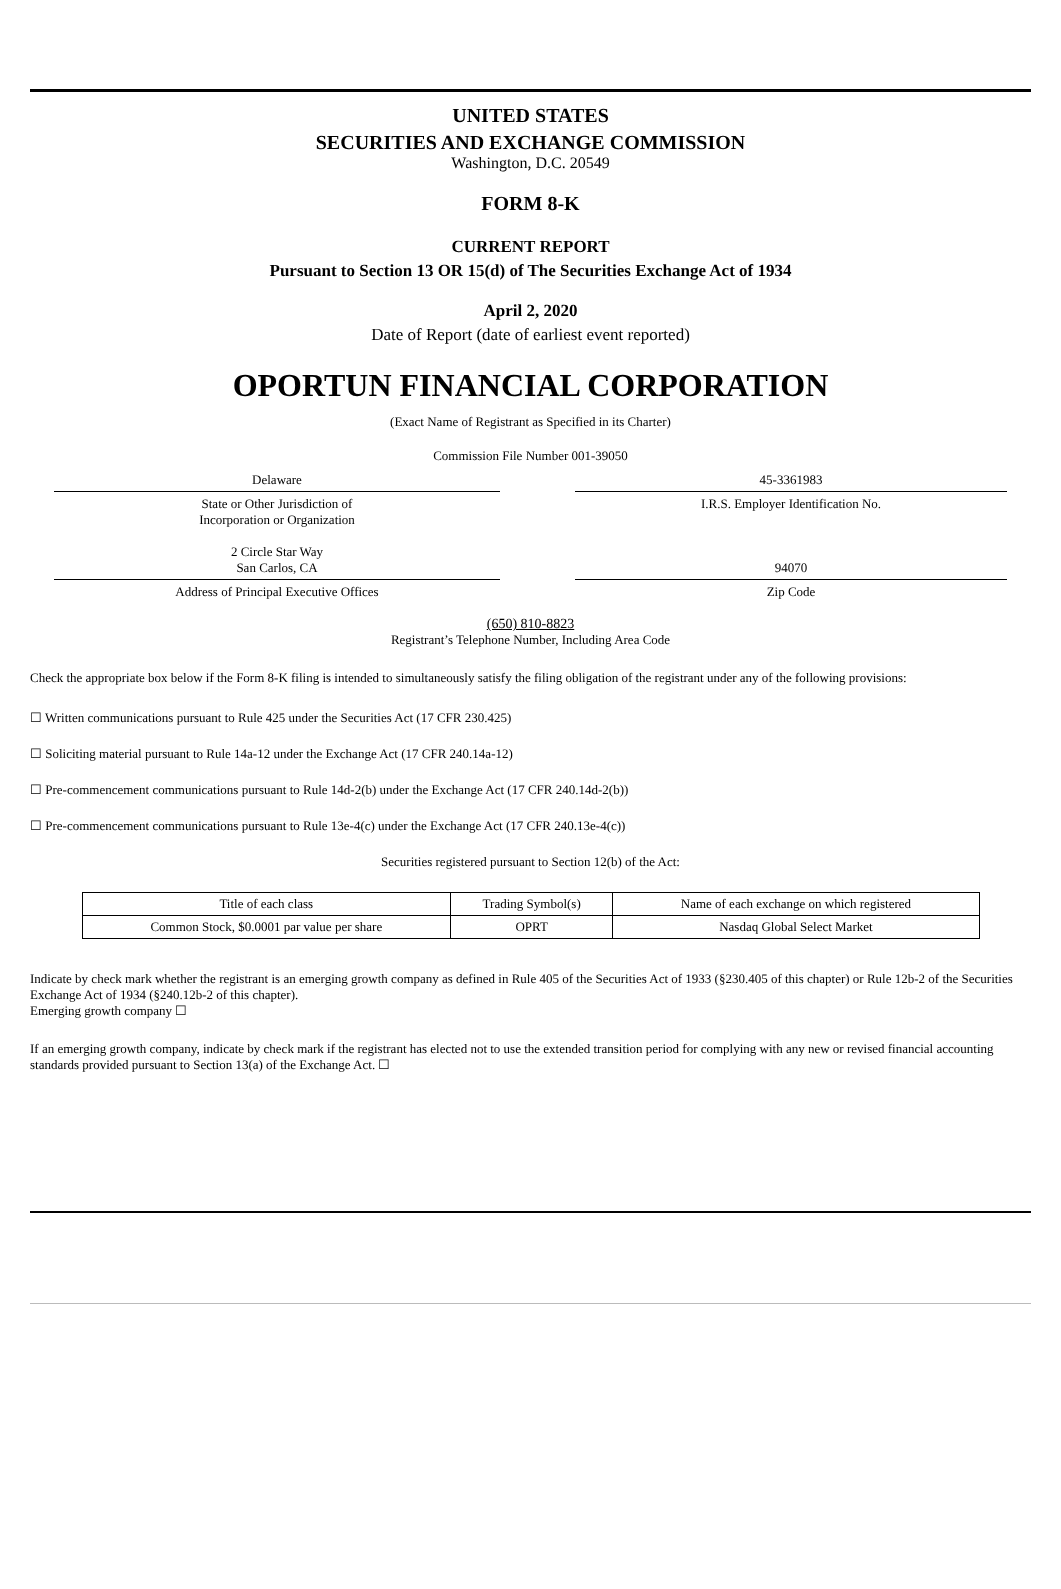UNITED STATES
SECURITIES AND EXCHANGE COMMISSION
Washington, D.C. 20549
FORM 8-K
CURRENT REPORT
Pursuant to Section 13 OR 15(d) of The Securities Exchange Act of 1934
April 2, 2020
Date of Report (date of earliest event reported)
OPORTUN FINANCIAL CORPORATION
(Exact Name of Registrant as Specified in its Charter)
Commission File Number 001-39050
Delaware
State or Other Jurisdiction of
Incorporation or Organization
2 Circle Star Way
San Carlos, CA
Address of Principal Executive Offices
45-3361983
I.R.S. Employer Identification No.
94070
Zip Code
(650) 810-8823
Registrant’s Telephone Number, Including Area Code
Check the appropriate box below if the Form 8-K filing is intended to simultaneously satisfy the filing obligation of the registrant under any of the following provisions:
☐ Written communications pursuant to Rule 425 under the Securities Act (17 CFR 230.425)
☐ Soliciting material pursuant to Rule 14a-12 under the Exchange Act (17 CFR 240.14a-12)
☐ Pre-commencement communications pursuant to Rule 14d-2(b) under the Exchange Act (17 CFR 240.14d-2(b))
☐ Pre-commencement communications pursuant to Rule 13e-4(c) under the Exchange Act (17 CFR 240.13e-4(c))
Securities registered pursuant to Section 12(b) of the Act:
| Title of each class | Trading Symbol(s) | Name of each exchange on which registered |
| Common Stock, $0.0001 par value per share | OPRT | Nasdaq Global Select Market |
Indicate by check mark whether the registrant is an emerging growth company as defined in Rule 405 of the Securities Act of 1933 (§230.405 of this chapter) or Rule 12b-2 of the Securities Exchange Act of 1934 (§240.12b-2 of this chapter).
Emerging growth company ☐
If an emerging growth company, indicate by check mark if the registrant has elected not to use the extended transition period for complying with any new or revised financial accounting standards provided pursuant to Section 13(a) of the Exchange Act. ☐